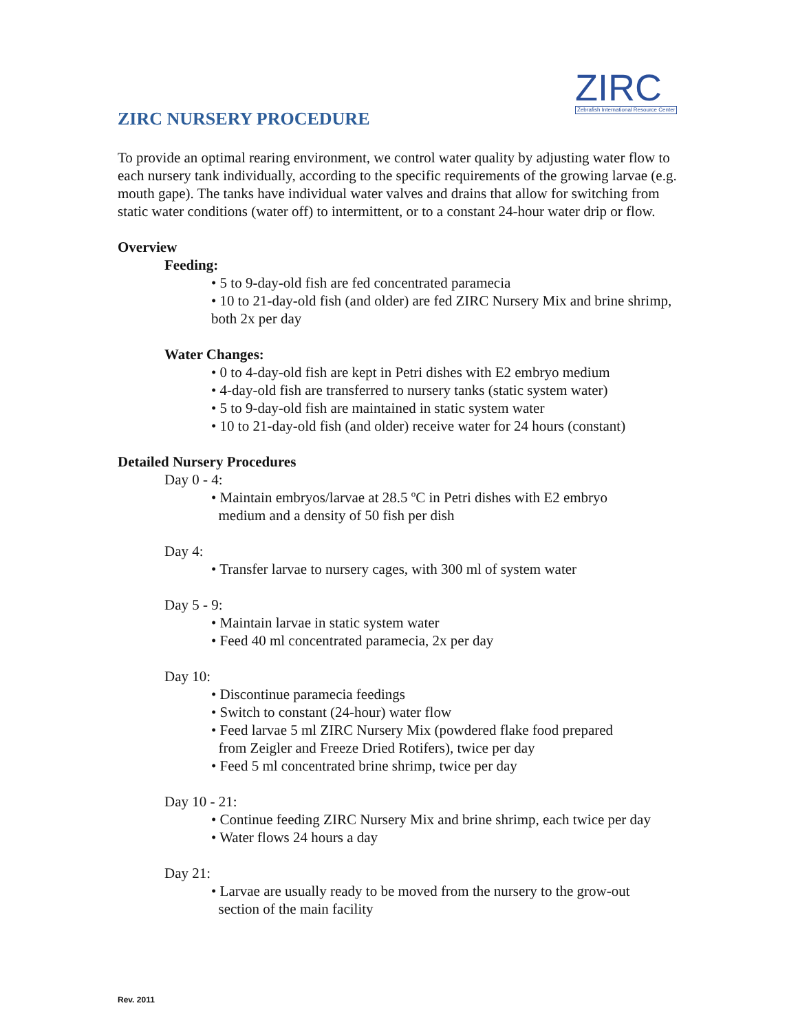ZIRC
Zebrafish International Resource Center
ZIRC NURSERY PROCEDURE
To provide an optimal rearing environment, we control water quality by adjusting water flow to each nursery tank individually, according to the specific requirements of the growing larvae (e.g. mouth gape). The tanks have individual water valves and drains that allow for switching from static water conditions (water off) to intermittent, or to a constant 24-hour water drip or flow.
Overview
Feeding:
• 5 to 9-day-old fish are fed concentrated paramecia
• 10 to 21-day-old fish (and older) are fed ZIRC Nursery Mix and brine shrimp, both 2x per day
Water Changes:
• 0 to 4-day-old fish are kept in Petri dishes with E2 embryo medium
• 4-day-old fish are transferred to nursery tanks (static system water)
• 5 to 9-day-old fish are maintained in static system water
• 10 to 21-day-old fish (and older) receive water for 24 hours (constant)
Detailed Nursery Procedures
Day 0 - 4:
• Maintain embryos/larvae at 28.5 ºC in Petri dishes with E2 embryo
medium and a density of 50 fish per dish
Day 4:
• Transfer larvae to nursery cages, with 300 ml of system water
Day 5 - 9:
• Maintain larvae in static system water
• Feed 40 ml concentrated paramecia, 2x per day
Day 10:
• Discontinue paramecia feedings
• Switch to constant (24-hour) water flow
• Feed larvae 5 ml ZIRC Nursery Mix (powdered flake food prepared
from Zeigler and Freeze Dried Rotifers), twice per day
• Feed 5 ml concentrated brine shrimp, twice per day
Day 10 - 21:
• Continue feeding ZIRC Nursery Mix and brine shrimp, each twice per day
• Water flows 24 hours a day
Day 21:
• Larvae are usually ready to be moved from the nursery to the grow-out
section of the main facility
Rev. 2011